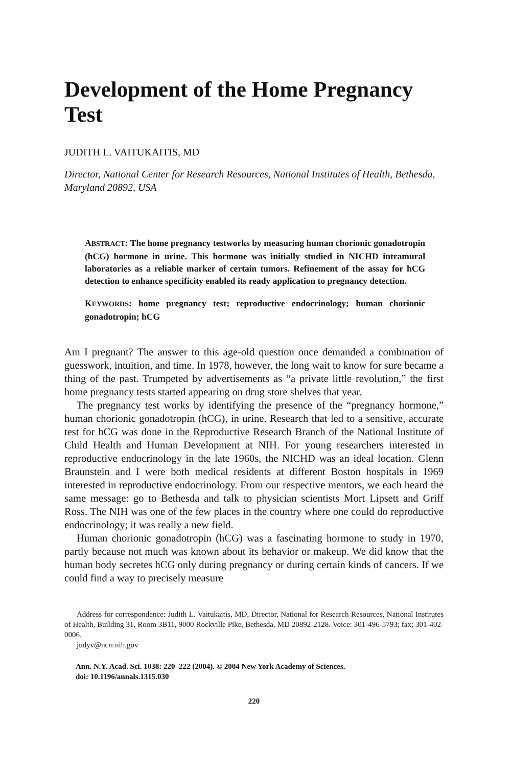Development of the Home Pregnancy Test
JUDITH L. VAITUKAITIS, MD
Director, National Center for Research Resources, National Institutes of Health, Bethesda, Maryland 20892, USA
ABSTRACT: The home pregnancy testworks by measuring human chorionic gonadotropin (hCG) hormone in urine. This hormone was initially studied in NICHD intramural laboratories as a reliable marker of certain tumors. Refinement of the assay for hCG detection to enhance specificity enabled its ready application to pregnancy detection.
KEYWORDS: home pregnancy test; reproductive endocrinology; human chorionic gonadotropin; hCG
Am I pregnant? The answer to this age-old question once demanded a combination of guesswork, intuition, and time. In 1978, however, the long wait to know for sure became a thing of the past. Trumpeted by advertisements as “a private little revolution,” the first home pregnancy tests started appearing on drug store shelves that year.
The pregnancy test works by identifying the presence of the “pregnancy hormone,” human chorionic gonadotropin (hCG), in urine. Research that led to a sensitive, accurate test for hCG was done in the Reproductive Research Branch of the National Institute of Child Health and Human Development at NIH. For young researchers interested in reproductive endocrinology in the late 1960s, the NICHD was an ideal location. Glenn Braunstein and I were both medical residents at different Boston hospitals in 1969 interested in reproductive endocrinology. From our respective mentors, we each heard the same message: go to Bethesda and talk to physician scientists Mort Lipsett and Griff Ross. The NIH was one of the few places in the country where one could do reproductive endocrinology; it was really a new field.
Human chorionic gonadotropin (hCG) was a fascinating hormone to study in 1970, partly because not much was known about its behavior or makeup. We did know that the human body secretes hCG only during pregnancy or during certain kinds of cancers. If we could find a way to precisely measure
Address for correspondence: Judith L. Vaitukaitis, MD, Director, National for Research Resources, National Institutes of Health, Building 31, Room 3B11, 9000 Rockville Pike, Bethesda, MD 20892-2128. Voice: 301-496-5793; fax; 301-402-0006.
judyv@ncrr.nih.gov
Ann. N.Y. Acad. Sci. 1038: 220–222 (2004). © 2004 New York Academy of Sciences.
doi: 10.1196/annals.1315.030
220